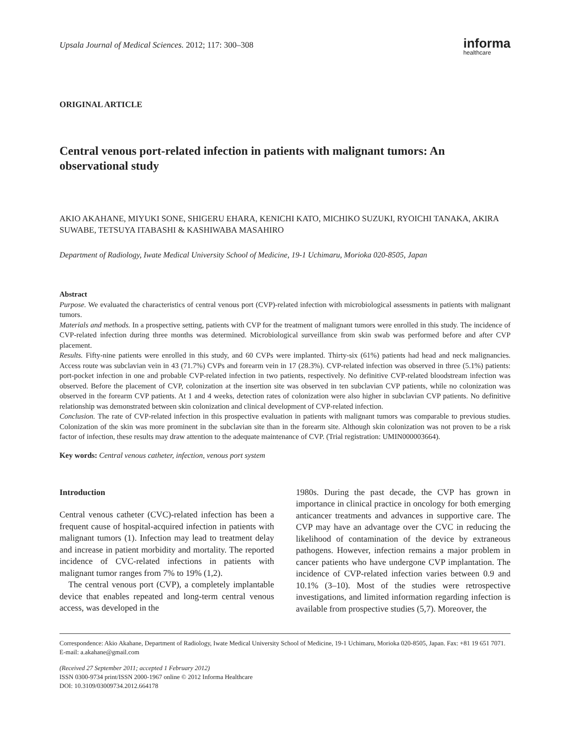Upsala Journal of Medical Sciences. 2012; 117: 300–308
informa
healthcare
ORIGINAL ARTICLE
Central venous port-related infection in patients with malignant tumors: An observational study
AKIO AKAHANE, MIYUKI SONE, SHIGERU EHARA, KENICHI KATO, MICHIKO SUZUKI, RYOICHI TANAKA, AKIRA SUWABE, TETSUYA ITABASHI & KASHIWABA MASAHIRO
Department of Radiology, Iwate Medical University School of Medicine, 19-1 Uchimaru, Morioka 020-8505, Japan
Abstract
Purpose. We evaluated the characteristics of central venous port (CVP)-related infection with microbiological assessments in patients with malignant tumors.
Materials and methods. In a prospective setting, patients with CVP for the treatment of malignant tumors were enrolled in this study. The incidence of CVP-related infection during three months was determined. Microbiological surveillance from skin swab was performed before and after CVP placement.
Results. Fifty-nine patients were enrolled in this study, and 60 CVPs were implanted. Thirty-six (61%) patients had head and neck malignancies. Access route was subclavian vein in 43 (71.7%) CVPs and forearm vein in 17 (28.3%). CVP-related infection was observed in three (5.1%) patients: port-pocket infection in one and probable CVP-related infection in two patients, respectively. No definitive CVP-related bloodstream infection was observed. Before the placement of CVP, colonization at the insertion site was observed in ten subclavian CVP patients, while no colonization was observed in the forearm CVP patients. At 1 and 4 weeks, detection rates of colonization were also higher in subclavian CVP patients. No definitive relationship was demonstrated between skin colonization and clinical development of CVP-related infection.
Conclusion. The rate of CVP-related infection in this prospective evaluation in patients with malignant tumors was comparable to previous studies. Colonization of the skin was more prominent in the subclavian site than in the forearm site. Although skin colonization was not proven to be a risk factor of infection, these results may draw attention to the adequate maintenance of CVP. (Trial registration: UMIN000003664).
Key words: Central venous catheter, infection, venous port system
Introduction
Central venous catheter (CVC)-related infection has been a frequent cause of hospital-acquired infection in patients with malignant tumors (1). Infection may lead to treatment delay and increase in patient morbidity and mortality. The reported incidence of CVC-related infections in patients with malignant tumor ranges from 7% to 19% (1,2).
The central venous port (CVP), a completely implantable device that enables repeated and long-term central venous access, was developed in the
1980s. During the past decade, the CVP has grown in importance in clinical practice in oncology for both emerging anticancer treatments and advances in supportive care. The CVP may have an advantage over the CVC in reducing the likelihood of contamination of the device by extraneous pathogens. However, infection remains a major problem in cancer patients who have undergone CVP implantation. The incidence of CVP-related infection varies between 0.9 and 10.1% (3–10). Most of the studies were retrospective investigations, and limited information regarding infection is available from prospective studies (5,7). Moreover, the
Correspondence: Akio Akahane, Department of Radiology, Iwate Medical University School of Medicine, 19-1 Uchimaru, Morioka 020-8505, Japan. Fax: +81 19 651 7071. E-mail: a.akahane@gmail.com
(Received 27 September 2011; accepted 1 February 2012)
ISSN 0300-9734 print/ISSN 2000-1967 online © 2012 Informa Healthcare
DOI: 10.3109/03009734.2012.664178